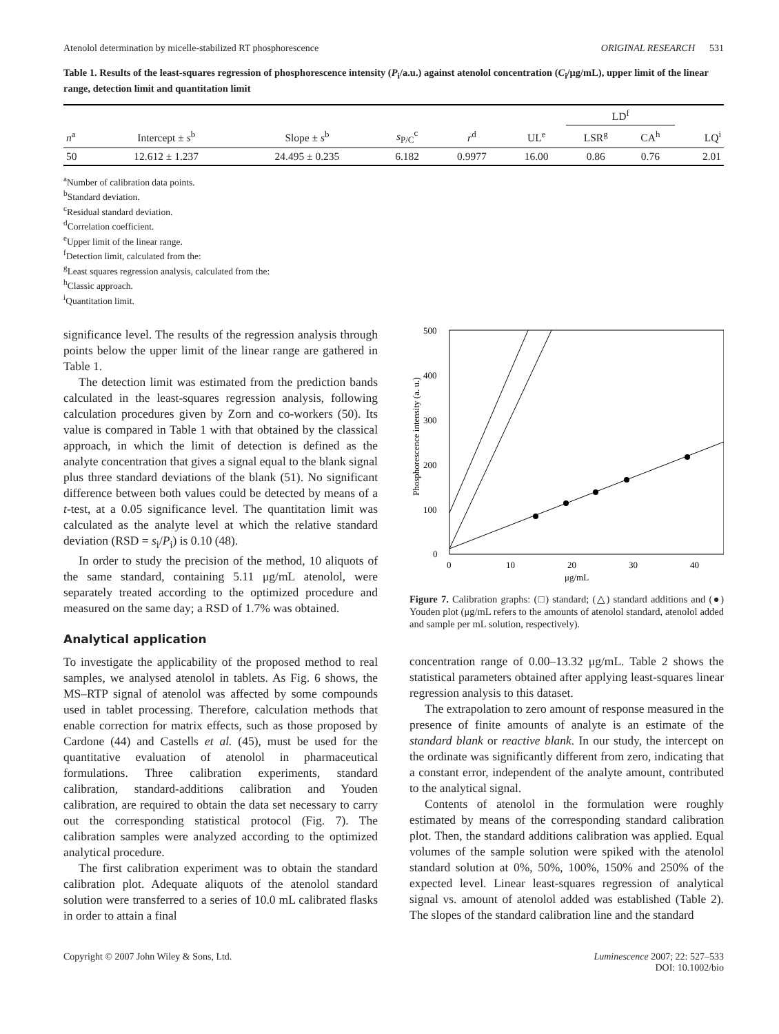Atenolol determination by micelle-stabilized RT phosphorescence ORIGINAL RESEARCH 531
Table 1. Results of the least-squares regression of phosphorescence intensity (P<sub>i</sub>/a.u.) against atenolol concentration (C<sub>i</sub>/μg/mL), upper limit of the linear range, detection limit and quantitation limit
| | | | | | | LD<sup>f</sup> | | |
| --- | --- | --- | --- | --- | --- | --- | --- | --- |
| n<sup>a</sup> | Intercept ± s<sup>b</sup> | Slope ± s<sup>b</sup> | s<sub>P/C</sub><sup>c</sup> | r<sup>d</sup> | UL<sup>e</sup> | LSR<sup>g</sup> | CA<sup>h</sup> | LQ<sup>i</sup> |
| 50 | 12.612 ± 1.237 | 24.495 ± 0.235 | 6.182 | 0.9977 | 16.00 | 0.86 | 0.76 | 2.01 |
<sup>a</sup> Number of calibration data points.
<sup>b</sup> Standard deviation.
<sup>c</sup> Residual standard deviation.
<sup>d</sup> Correlation coefficient.
<sup>e</sup> Upper limit of the linear range.
<sup>f</sup> Detection limit, calculated from the:
<sup>g</sup> Least squares regression analysis, calculated from the:
<sup>h</sup> Classic approach.
<sup>i</sup> Quantitation limit.
significance level. The results of the regression analysis through points below the upper limit of the linear range are gathered in Table 1.
The detection limit was estimated from the prediction bands calculated in the least-squares regression analysis, following calculation procedures given by Zorn and co-workers (50). Its value is compared in Table 1 with that obtained by the classical approach, in which the limit of detection is defined as the analyte concentration that gives a signal equal to the blank signal plus three standard deviations of the blank (51). No significant difference between both values could be detected by means of a t-test, at a 0.05 significance level. The quantitation limit was calculated as the analyte level at which the relative standard deviation (RSD = s<sub>i</sub>/P<sub>i</sub>) is 0.10 (48).
In order to study the precision of the method, 10 aliquots of the same standard, containing 5.11 μg/mL atenolol, were separately treated according to the optimized procedure and measured on the same day; a RSD of 1.7% was obtained.
Analytical application
To investigate the applicability of the proposed method to real samples, we analysed atenolol in tablets. As Fig. 6 shows, the MS–RTP signal of atenolol was affected by some compounds used in tablet processing. Therefore, calculation methods that enable correction for matrix effects, such as those proposed by Cardone (44) and Castells et al. (45), must be used for the quantitative evaluation of atenolol in pharmaceutical formulations. Three calibration experiments, standard calibration, standard-additions calibration and Youden calibration, are required to obtain the data set necessary to carry out the corresponding statistical protocol (Fig. 7). The calibration samples were analyzed according to the optimized analytical procedure.
The first calibration experiment was to obtain the standard calibration plot. Adequate aliquots of the atenolol standard solution were transferred to a series of 10.0 mL calibrated flasks in order to attain a final
500
400
300
200
100
0
0
10
20
30
40
μg/mL
Phosphorescence intensity (a. u.)
Figure 7. Calibration graphs: (□) standard; (△) standard additions and (●) Youden plot (μg/mL refers to the amounts of atenolol standard, atenolol added and sample per mL solution, respectively).
concentration range of 0.00–13.32 μg/mL. Table 2 shows the statistical parameters obtained after applying least-squares linear regression analysis to this dataset.
The extrapolation to zero amount of response measured in the presence of finite amounts of analyte is an estimate of the standard blank or reactive blank. In our study, the intercept on the ordinate was significantly different from zero, indicating that a constant error, independent of the analyte amount, contributed to the analytical signal.
Contents of atenolol in the formulation were roughly estimated by means of the corresponding standard calibration plot. Then, the standard additions calibration was applied. Equal volumes of the sample solution were spiked with the atenolol standard solution at 0%, 50%, 100%, 150% and 250% of the expected level. Linear least-squares regression of analytical signal vs. amount of atenolol added was established (Table 2). The slopes of the standard calibration line and the standard
Copyright © 2007 John Wiley & Sons, Ltd. Luminescence 2007; 22: 527–533
DOI: 10.1002/bio